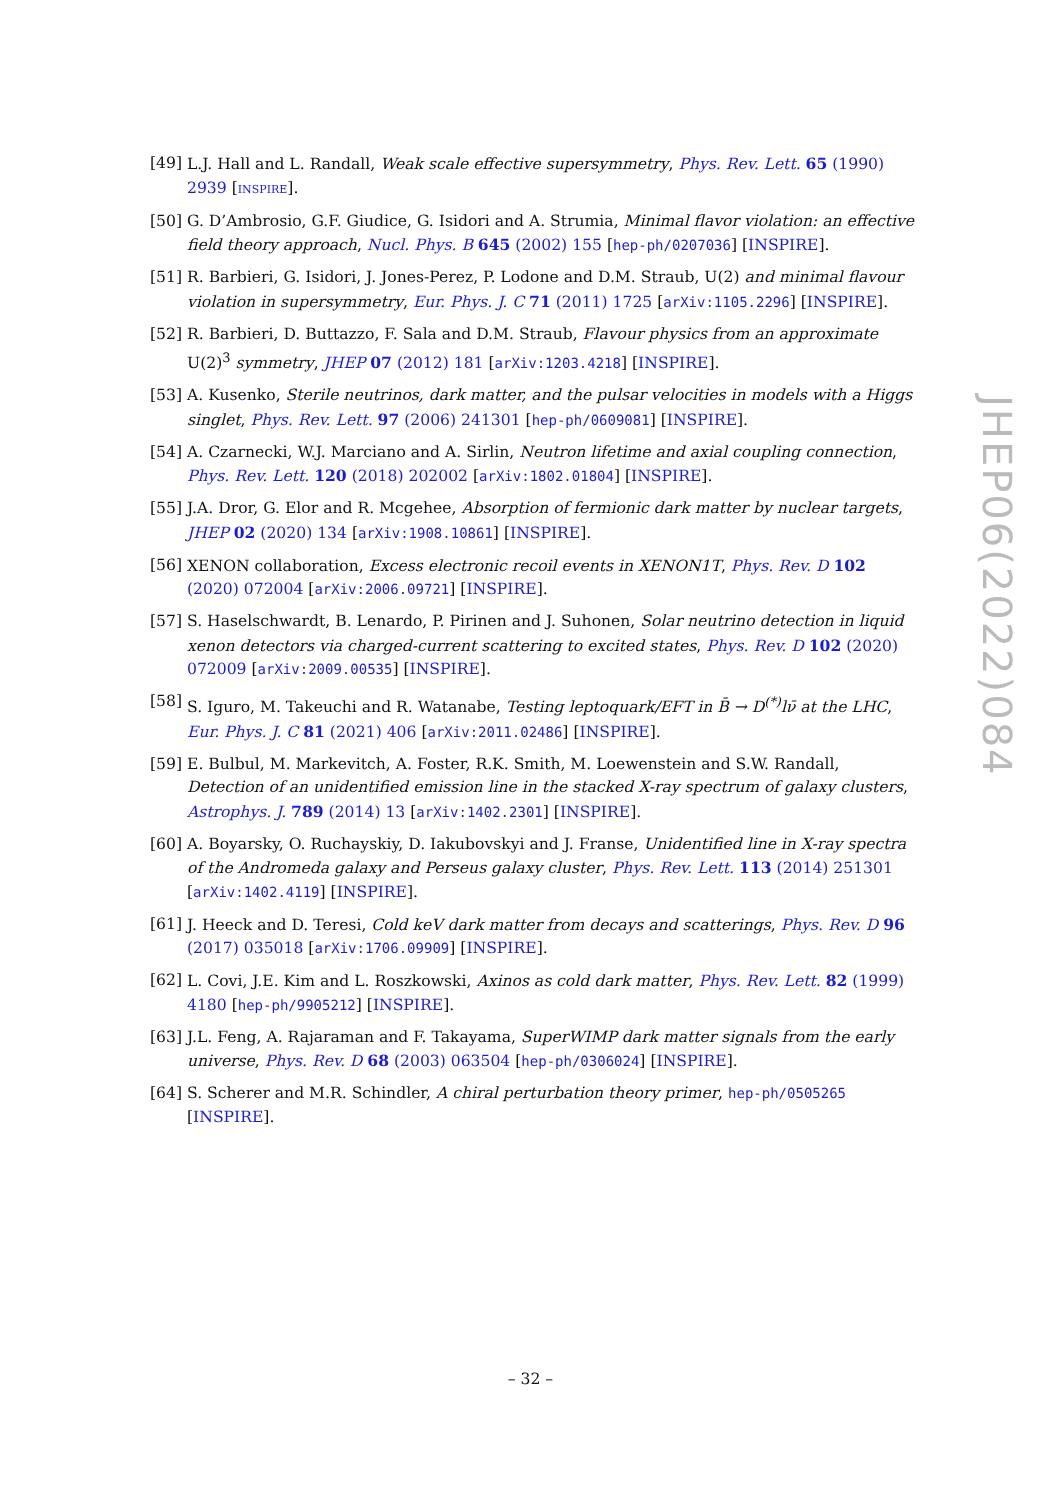[49] L.J. Hall and L. Randall, Weak scale effective supersymmetry, Phys. Rev. Lett. 65 (1990) 2939 [INSPIRE].
[50] G. D’Ambrosio, G.F. Giudice, G. Isidori and A. Strumia, Minimal flavor violation: an effective field theory approach, Nucl. Phys. B 645 (2002) 155 [hep-ph/0207036] [INSPIRE].
[51] R. Barbieri, G. Isidori, J. Jones-Perez, P. Lodone and D.M. Straub, U(2) and minimal flavour violation in supersymmetry, Eur. Phys. J. C 71 (2011) 1725 [arXiv:1105.2296] [INSPIRE].
[52] R. Barbieri, D. Buttazzo, F. Sala and D.M. Straub, Flavour physics from an approximate U(2)<sup>3</sup> symmetry, JHEP 07 (2012) 181 [arXiv:1203.4218] [INSPIRE].
[53] A. Kusenko, Sterile neutrinos, dark matter, and the pulsar velocities in models with a Higgs singlet, Phys. Rev. Lett. 97 (2006) 241301 [hep-ph/0609081] [INSPIRE].
[54] A. Czarnecki, W.J. Marciano and A. Sirlin, Neutron lifetime and axial coupling connection, Phys. Rev. Lett. 120 (2018) 202002 [arXiv:1802.01804] [INSPIRE].
[55] J.A. Dror, G. Elor and R. Mcgehee, Absorption of fermionic dark matter by nuclear targets, JHEP 02 (2020) 134 [arXiv:1908.10861] [INSPIRE].
[56] XENON collaboration, Excess electronic recoil events in XENON1T, Phys. Rev. D 102 (2020) 072004 [arXiv:2006.09721] [INSPIRE].
[57] S. Haselschwardt, B. Lenardo, P. Pirinen and J. Suhonen, Solar neutrino detection in liquid xenon detectors via charged-current scattering to excited states, Phys. Rev. D 102 (2020) 072009 [arXiv:2009.00535] [INSPIRE].
[58] S. Iguro, M. Takeuchi and R. Watanabe, Testing leptoquark/EFT in B̄ → D<sup>(*)</sup>lν̄ at the LHC, Eur. Phys. J. C 81 (2021) 406 [arXiv:2011.02486] [INSPIRE].
[59] E. Bulbul, M. Markevitch, A. Foster, R.K. Smith, M. Loewenstein and S.W. Randall, Detection of an unidentified emission line in the stacked X-ray spectrum of galaxy clusters, Astrophys. J. 789 (2014) 13 [arXiv:1402.2301] [INSPIRE].
[60] A. Boyarsky, O. Ruchayskiy, D. Iakubovskyi and J. Franse, Unidentified line in X-ray spectra of the Andromeda galaxy and Perseus galaxy cluster, Phys. Rev. Lett. 113 (2014) 251301 [arXiv:1402.4119] [INSPIRE].
[61] J. Heeck and D. Teresi, Cold keV dark matter from decays and scatterings, Phys. Rev. D 96 (2017) 035018 [arXiv:1706.09909] [INSPIRE].
[62] L. Covi, J.E. Kim and L. Roszkowski, Axinos as cold dark matter, Phys. Rev. Lett. 82 (1999) 4180 [hep-ph/9905212] [INSPIRE].
[63] J.L. Feng, A. Rajaraman and F. Takayama, SuperWIMP dark matter signals from the early universe, Phys. Rev. D 68 (2003) 063504 [hep-ph/0306024] [INSPIRE].
[64] S. Scherer and M.R. Schindler, A chiral perturbation theory primer, hep-ph/0505265 [INSPIRE].
JHEP06(2022)084
– 32 –